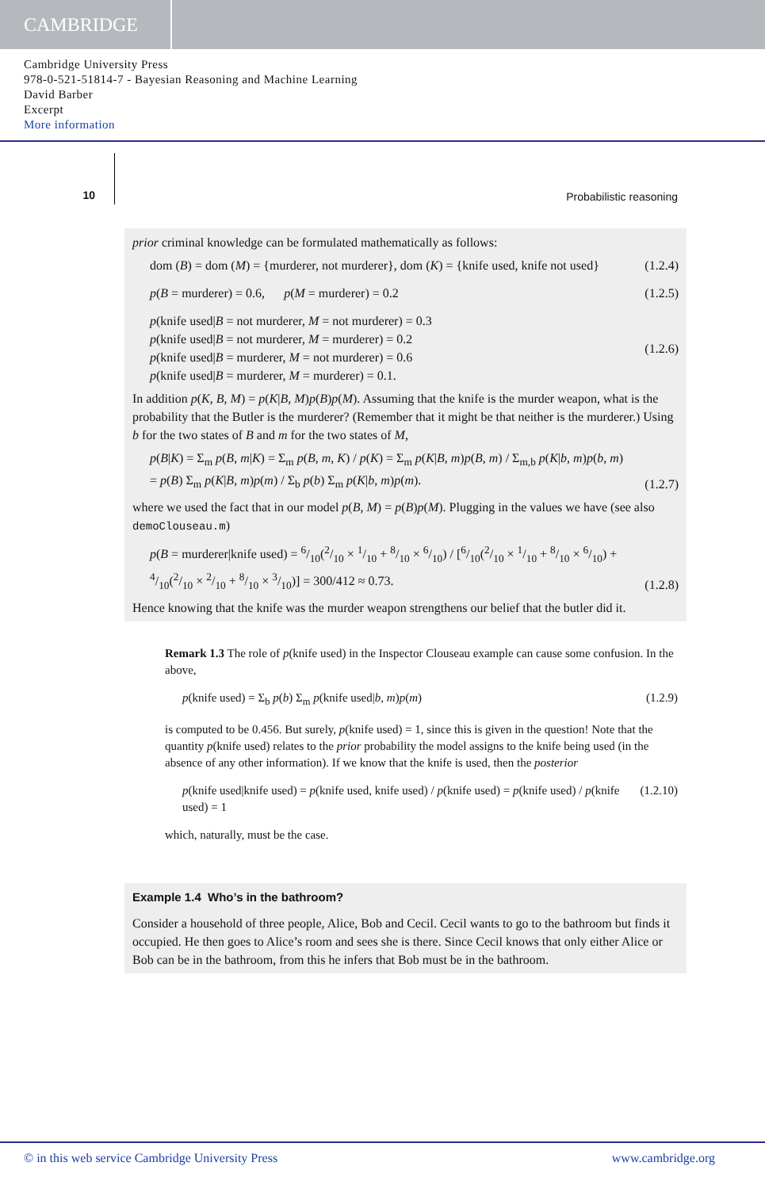CAMBRIDGE
Cambridge University Press
978-0-521-51814-7 - Bayesian Reasoning and Machine Learning
David Barber
Excerpt
More information
10 Probabilistic reasoning
prior criminal knowledge can be formulated mathematically as follows:
dom (B) = dom (M) = {murderer, not murderer}, dom (K) = {knife used, knife not used} (1.2.4)
p(B = murderer) = 0.6, p(M = murderer) = 0.2 (1.2.5)
p(knife used|B = not murderer, M = not murderer) = 0.3
p(knife used|B = not murderer, M = murderer) = 0.2
p(knife used|B = murderer, M = not murderer) = 0.6
p(knife used|B = murderer, M = murderer) = 0.1. (1.2.6)
In addition p(K, B, M) = p(K|B, M)p(B)p(M). Assuming that the knife is the murder weapon, what is the probability that the Butler is the murderer? (Remember that it might be that neither is the murderer.) Using b for the two states of B and m for the two states of M,
p(B|K) = Σ<sub>m</sub> p(B, m|K) = Σ<sub>m</sub> p(B, m, K) / p(K) = Σ<sub>m</sub> p(K|B, m)p(B, m) / Σ<sub>m,b</sub> p(K|b, m)p(b, m)
= p(B) Σ<sub>m</sub> p(K|B, m)p(m) / Σ<sub>b</sub> p(b) Σ<sub>m</sub> p(K|b, m)p(m). (1.2.7)
where we used the fact that in our model p(B, M) = p(B)p(M). Plugging in the values we have (see also demoClouseau.m)
p(B = murderer|knife used) = 6/10(2/10 × 1/10 + 8/10 × 6/10) / [6/10(2/10 × 1/10 + 8/10 × 6/10) + 4/10(2/10 × 2/10 + 8/10 × 3/10)] = 300/412 ≈ 0.73. (1.2.8)
Hence knowing that the knife was the murder weapon strengthens our belief that the butler did it.
Remark 1.3 The role of p(knife used) in the Inspector Clouseau example can cause some confusion. In the above,
p(knife used) = Σ<sub>b</sub> p(b) Σ<sub>m</sub> p(knife used|b, m)p(m) (1.2.9)
is computed to be 0.456. But surely, p(knife used) = 1, since this is given in the question! Note that the quantity p(knife used) relates to the prior probability the model assigns to the knife being used (in the absence of any other information). If we know that the knife is used, then the posterior
p(knife used|knife used) = p(knife used, knife used) / p(knife used) = p(knife used) / p(knife used) = 1 (1.2.10)
which, naturally, must be the case.
Example 1.4 Who’s in the bathroom?
Consider a household of three people, Alice, Bob and Cecil. Cecil wants to go to the bathroom but finds it occupied. He then goes to Alice’s room and sees she is there. Since Cecil knows that only either Alice or Bob can be in the bathroom, from this he infers that Bob must be in the bathroom.
© in this web service Cambridge University Press www.cambridge.org